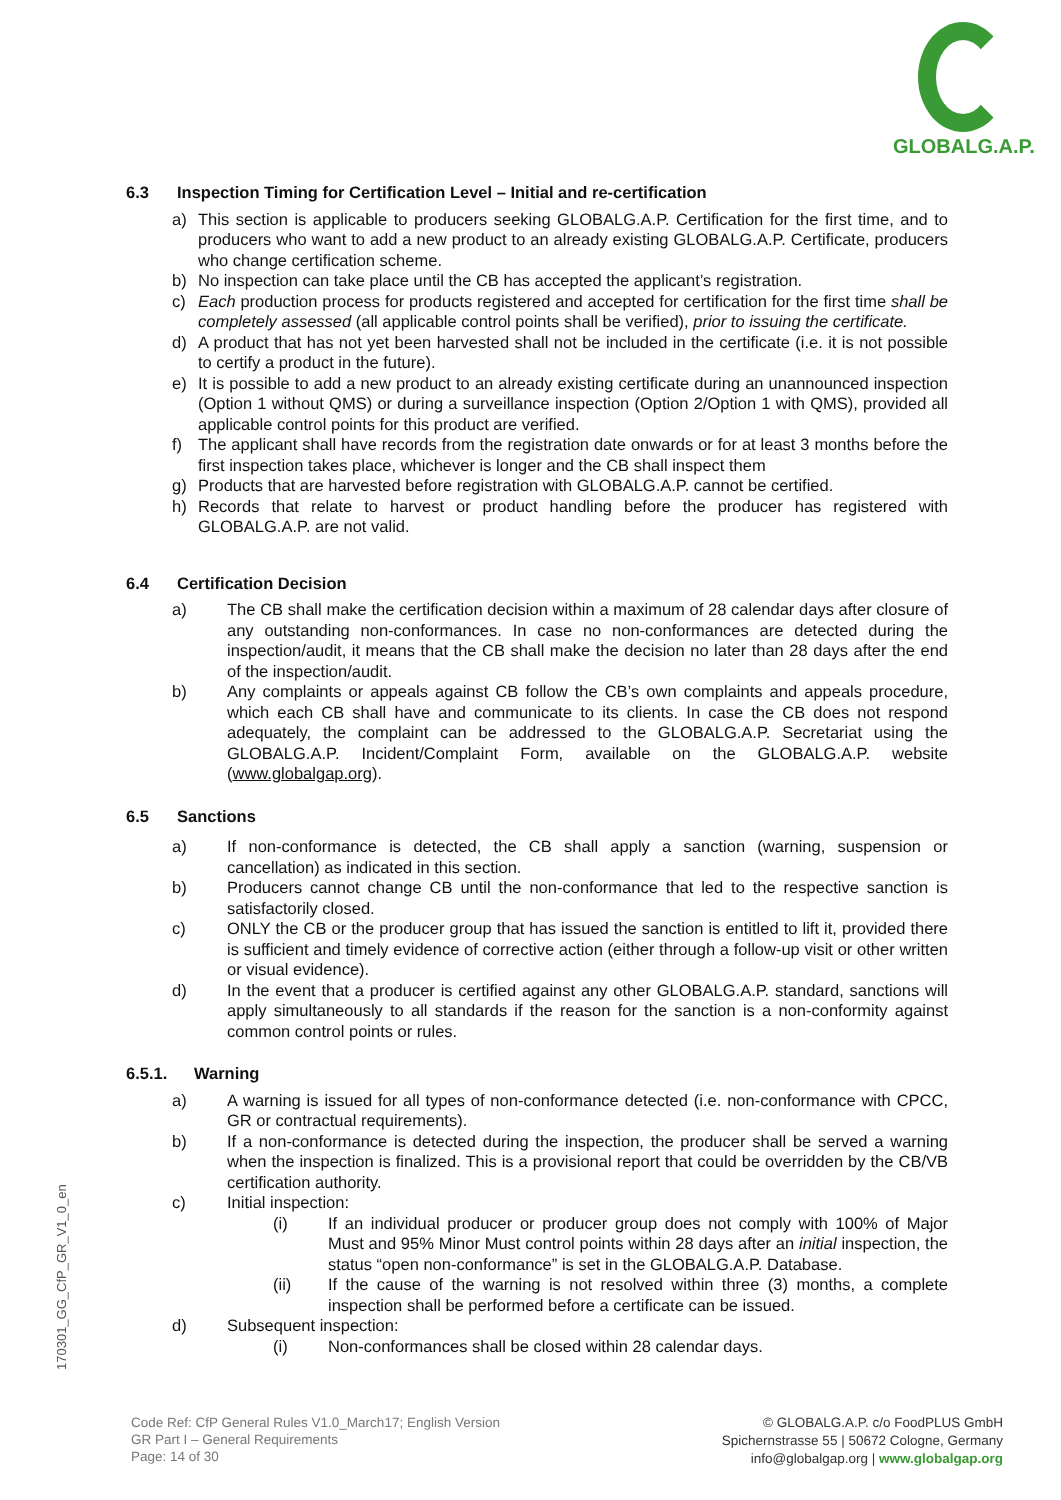GLOBALG.A.P.
6.3 Inspection Timing for Certification Level – Initial and re-certification
a) This section is applicable to producers seeking GLOBALG.A.P. Certification for the first time, and to producers who want to add a new product to an already existing GLOBALG.A.P. Certificate, producers who change certification scheme.
b) No inspection can take place until the CB has accepted the applicant’s registration.
c) Each production process for products registered and accepted for certification for the first time shall be completely assessed (all applicable control points shall be verified), prior to issuing the certificate.
d) A product that has not yet been harvested shall not be included in the certificate (i.e. it is not possible to certify a product in the future).
e) It is possible to add a new product to an already existing certificate during an unannounced inspection (Option 1 without QMS) or during a surveillance inspection (Option 2/Option 1 with QMS), provided all applicable control points for this product are verified.
f) The applicant shall have records from the registration date onwards or for at least 3 months before the first inspection takes place, whichever is longer and the CB shall inspect them
g) Products that are harvested before registration with GLOBALG.A.P. cannot be certified.
h) Records that relate to harvest or product handling before the producer has registered with GLOBALG.A.P. are not valid.
6.4 Certification Decision
a) The CB shall make the certification decision within a maximum of 28 calendar days after closure of any outstanding non-conformances. In case no non-conformances are detected during the inspection/audit, it means that the CB shall make the decision no later than 28 days after the end of the inspection/audit.
b) Any complaints or appeals against CB follow the CB’s own complaints and appeals procedure, which each CB shall have and communicate to its clients. In case the CB does not respond adequately, the complaint can be addressed to the GLOBALG.A.P. Secretariat using the GLOBALG.A.P. Incident/Complaint Form, available on the GLOBALG.A.P. website (www.globalgap.org).
6.5 Sanctions
a) If non-conformance is detected, the CB shall apply a sanction (warning, suspension or cancellation) as indicated in this section.
b) Producers cannot change CB until the non-conformance that led to the respective sanction is satisfactorily closed.
c) ONLY the CB or the producer group that has issued the sanction is entitled to lift it, provided there is sufficient and timely evidence of corrective action (either through a follow-up visit or other written or visual evidence).
d) In the event that a producer is certified against any other GLOBALG.A.P. standard, sanctions will apply simultaneously to all standards if the reason for the sanction is a non-conformity against common control points or rules.
6.5.1. Warning
a) A warning is issued for all types of non-conformance detected (i.e. non-conformance with CPCC, GR or contractual requirements).
b) If a non-conformance is detected during the inspection, the producer shall be served a warning when the inspection is finalized. This is a provisional report that could be overridden by the CB/VB certification authority.
c) Initial inspection:
(i) If an individual producer or producer group does not comply with 100% of Major Must and 95% Minor Must control points within 28 days after an initial inspection, the status “open non-conformance” is set in the GLOBALG.A.P. Database.
(ii) If the cause of the warning is not resolved within three (3) months, a complete inspection shall be performed before a certificate can be issued.
d) Subsequent inspection:
(i) Non-conformances shall be closed within 28 calendar days.
170301_GG_CfP_GR_V1_0_en
Code Ref: CfP General Rules V1.0_March17; English Version
GR Part I – General Requirements
Page: 14 of 30
© GLOBALG.A.P. c/o FoodPLUS GmbH
Spichernstrasse 55 | 50672 Cologne, Germany
info@globalgap.org | www.globalgap.org